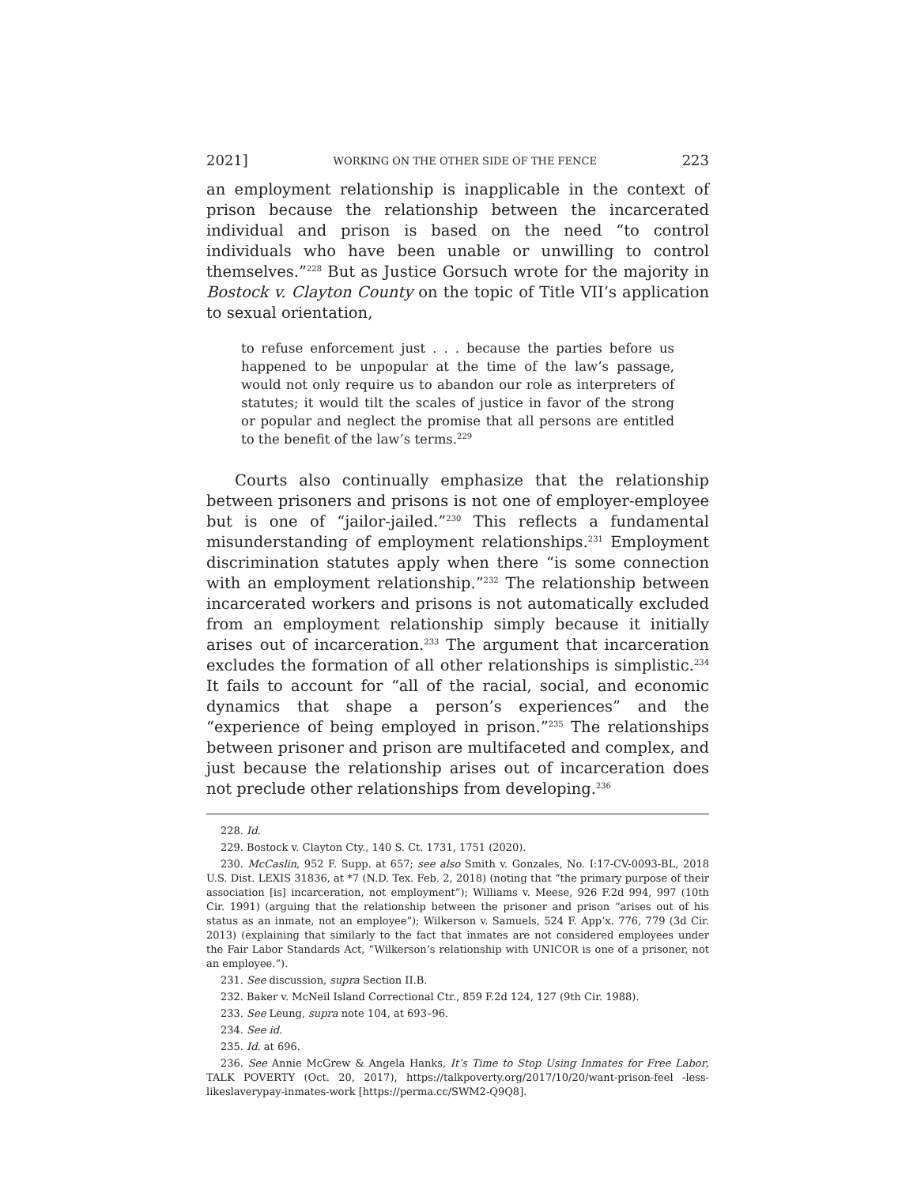2021] WORKING ON THE OTHER SIDE OF THE FENCE 223
an employment relationship is inapplicable in the context of prison because the relationship between the incarcerated individual and prison is based on the need “to control individuals who have been unable or unwilling to control themselves.”<sup>228</sup> But as Justice Gorsuch wrote for the majority in Bostock v. Clayton County on the topic of Title VII’s application to sexual orientation,
to refuse enforcement just . . . because the parties before us happened to be unpopular at the time of the law’s passage, would not only require us to abandon our role as interpreters of statutes; it would tilt the scales of justice in favor of the strong or popular and neglect the promise that all persons are entitled to the benefit of the law’s terms.<sup>229</sup>
Courts also continually emphasize that the relationship between prisoners and prisons is not one of employer-employee but is one of “jailor-jailed.”<sup>230</sup> This reflects a fundamental misunderstanding of employment relationships.<sup>231</sup> Employment discrimination statutes apply when there “is some connection with an employment relationship.”<sup>232</sup> The relationship between incarcerated workers and prisons is not automatically excluded from an employment relationship simply because it initially arises out of incarceration.<sup>233</sup> The argument that incarceration excludes the formation of all other relationships is simplistic.<sup>234</sup> It fails to account for “all of the racial, social, and economic dynamics that shape a person’s experiences” and the “experience of being employed in prison.”<sup>235</sup> The relationships between prisoner and prison are multifaceted and complex, and just because the relationship arises out of incarceration does not preclude other relationships from developing.<sup>236</sup>
228. Id.
229. Bostock v. Clayton Cty., 140 S. Ct. 1731, 1751 (2020).
230. McCaslin, 952 F. Supp. at 657; see also Smith v. Gonzales, No. I:17-CV-0093-BL, 2018 U.S. Dist. LEXIS 31836, at *7 (N.D. Tex. Feb. 2, 2018) (noting that “the primary purpose of their association [is] incarceration, not employment”); Williams v. Meese, 926 F.2d 994, 997 (10th Cir. 1991) (arguing that the relationship between the prisoner and prison “arises out of his status as an inmate, not an employee”); Wilkerson v. Samuels, 524 F. App’x. 776, 779 (3d Cir. 2013) (explaining that similarly to the fact that inmates are not considered employees under the Fair Labor Standards Act, “Wilkerson’s relationship with UNICOR is one of a prisoner, not an employee.”).
231. See discussion, supra Section II.B.
232. Baker v. McNeil Island Correctional Ctr., 859 F.2d 124, 127 (9th Cir. 1988).
233. See Leung, supra note 104, at 693–96.
234. See id.
235. Id. at 696.
236. See Annie McGrew & Angela Hanks, It’s Time to Stop Using Inmates for Free Labor, TALK POVERTY (Oct. 20, 2017), https://talkpoverty.org/2017/10/20/want-prison-feel -less-likeslaverypay-inmates-work [https://perma.cc/SWM2-Q9Q8].